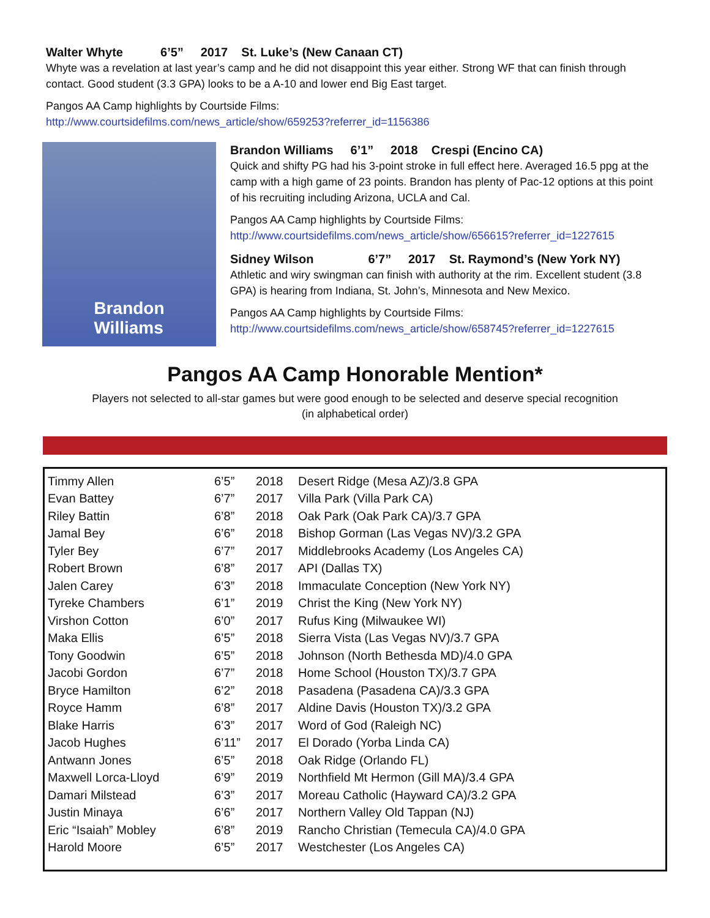Walter Whyte 6’5” 2017 St. Luke’s (New Canaan CT)
Whyte was a revelation at last year’s camp and he did not disappoint this year either. Strong WF that can finish through contact. Good student (3.3 GPA) looks to be a A-10 and lower end Big East target.
Pangos AA Camp highlights by Courtside Films:
http://www.courtsidefilms.com/news_article/show/659253?referrer_id=1156386
Brandon
Williams
Brandon Williams 6’1” 2018 Crespi (Encino CA)
Quick and shifty PG had his 3-point stroke in full effect here. Averaged 16.5 ppg at the camp with a high game of 23 points. Brandon has plenty of Pac-12 options at this point of his recruiting including Arizona, UCLA and Cal.
Pangos AA Camp highlights by Courtside Films:
http://www.courtsidefilms.com/news_article/show/656615?referrer_id=1227615
Sidney Wilson 6’7” 2017 St. Raymond’s (New York NY)
Athletic and wiry swingman can finish with authority at the rim. Excellent student (3.8 GPA) is hearing from Indiana, St. John’s, Minnesota and New Mexico.
Pangos AA Camp highlights by Courtside Films:
http://www.courtsidefilms.com/news_article/show/658745?referrer_id=1227615
Pangos AA Camp Honorable Mention*
Players not selected to all-star games but were good enough to be selected and deserve special recognition
(in alphabetical order)
| Timmy Allen | 6’5” | 2018 | Desert Ridge (Mesa AZ)/3.8 GPA |
| Evan Battey | 6’7” | 2017 | Villa Park (Villa Park CA) |
| Riley Battin | 6’8” | 2018 | Oak Park (Oak Park CA)/3.7 GPA |
| Jamal Bey | 6’6” | 2018 | Bishop Gorman (Las Vegas NV)/3.2 GPA |
| Tyler Bey | 6’7” | 2017 | Middlebrooks Academy (Los Angeles CA) |
| Robert Brown | 6’8” | 2017 | API (Dallas TX) |
| Jalen Carey | 6’3” | 2018 | Immaculate Conception (New York NY) |
| Tyreke Chambers | 6’1” | 2019 | Christ the King (New York NY) |
| Virshon Cotton | 6’0” | 2017 | Rufus King (Milwaukee WI) |
| Maka Ellis | 6’5” | 2018 | Sierra Vista (Las Vegas NV)/3.7 GPA |
| Tony Goodwin | 6’5” | 2018 | Johnson (North Bethesda MD)/4.0 GPA |
| Jacobi Gordon | 6’7” | 2018 | Home School (Houston TX)/3.7 GPA |
| Bryce Hamilton | 6’2” | 2018 | Pasadena (Pasadena CA)/3.3 GPA |
| Royce Hamm | 6’8” | 2017 | Aldine Davis (Houston TX)/3.2 GPA |
| Blake Harris | 6’3” | 2017 | Word of God (Raleigh NC) |
| Jacob Hughes | 6’11” | 2017 | El Dorado (Yorba Linda CA) |
| Antwann Jones | 6’5” | 2018 | Oak Ridge (Orlando FL) |
| Maxwell Lorca-Lloyd | 6’9” | 2019 | Northfield Mt Hermon (Gill MA)/3.4 GPA |
| Damari Milstead | 6’3” | 2017 | Moreau Catholic (Hayward CA)/3.2 GPA |
| Justin Minaya | 6’6” | 2017 | Northern Valley Old Tappan (NJ) |
| Eric “Isaiah” Mobley | 6’8” | 2019 | Rancho Christian (Temecula CA)/4.0 GPA |
| Harold Moore | 6’5” | 2017 | Westchester (Los Angeles CA) |